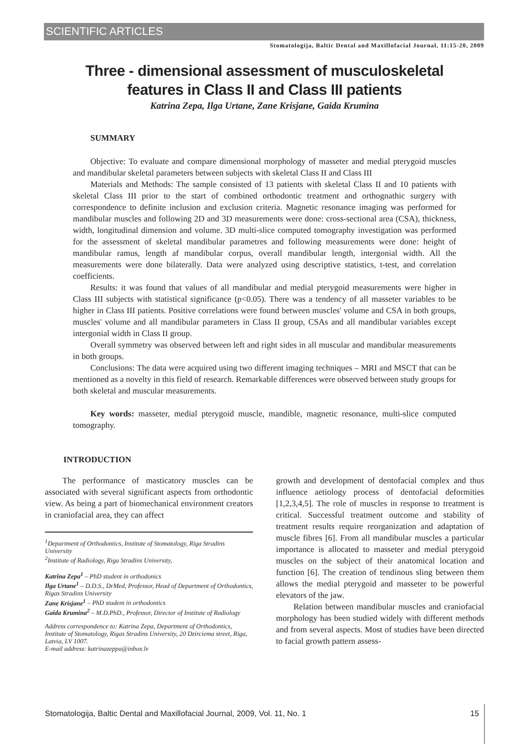SCIENTIFIC ARTICLES
Stomatologija, Baltic Dental and Maxillofacial Journal, 11:15-20, 2009
Three - dimensional assessment of musculoskeletal
features in Class II and Class III patients
Katrina Zepa, Ilga Urtane, Zane Krisjane, Gaida Krumina
SUMMARY
Objective: To evaluate and compare dimensional morphology of masseter and medial pterygoid muscles and mandibular skeletal parameters between subjects with skeletal Class II and Class III
Materials and Methods: The sample consisted of 13 patients with skeletal Class II and 10 patients with skeletal Class III prior to the start of combined orthodontic treatment and orthognathic surgery with correspondence to definite inclusion and exclusion criteria. Magnetic resonance imaging was performed for mandibular muscles and following 2D and 3D measurements were done: cross-sectional area (CSA), thickness, width, longitudinal dimension and volume. 3D multi-slice computed tomography investigation was performed for the assessment of skeletal mandibular parametres and following measurements were done: height of mandibular ramus, length af mandibular corpus, overall mandibular length, intergonial width. All the measurements were done bilaterally. Data were analyzed using descriptive statistics, t-test, and correlation coefficients.
Results: it was found that values of all mandibular and medial pterygoid measurements were higher in Class III subjects with statistical significance (p<0.05). There was a tendency of all masseter variables to be higher in Class III patients. Positive correlations were found between muscles' volume and CSA in both groups, muscles' volume and all mandibular parameters in Class II group, CSAs and all mandibular variables except intergonial width in Class II group.
Overall symmetry was observed between left and right sides in all muscular and mandibular measurements in both groups.
Conclusions: The data were acquired using two different imaging techniques – MRI and MSCT that can be mentioned as a novelty in this field of research. Remarkable differences were observed between study groups for both skeletal and muscular measurements.
Key words: masseter, medial pterygoid muscle, mandible, magnetic resonance, multi-slice computed tomography.
INTRODUCTION
The performance of masticatory muscles can be associated with several significant aspects from orthodontic view. As being a part of biomechanical environment creators in craniofacial area, they can affect
<sup>1</sup> Department of Orthodontics, Institute of Stomatology, Riga Stradins University
<sup>2</sup> Institute of Radiology, Riga Stradins University,
Katrina Zepa<sup>1</sup> – PhD student in orthodonics
Ilga Urtane<sup>1</sup> – D.D.S., DrMed, Professor, Head of Department of Orthodontics, Rigas Stradins University
Zane Krisjane<sup>1</sup> – PhD student in orthodontics
Gaida Krumina<sup>2</sup> – M.D.PhD., Professor, Director of Institute of Radiology
Address correspondence to: Katrina Zepa, Department of Orthodontics, Institute of Stomatology, Rigas Stradins University, 20 Dzirciema street, Riga, Latvia, LV 1007.
E-mail address: katrinazeppa@inbox.lv
growth and development of dentofacial complex and thus influence aetiology process of dentofacial deformities [1,2,3,4,5]. The role of muscles in response to treatment is critical. Successful treatment outcome and stability of treatment results require reorganization and adaptation of muscle fibres [6]. From all mandibular muscles a particular importance is allocated to masseter and medial pterygoid muscles on the subject of their anatomical location and function [6]. The creation of tendinous sling between them allows the medial pterygoid and masseter to be powerful elevators of the jaw.
Relation between mandibular muscles and craniofacial morphology has been studied widely with different methods and from several aspects. Most of studies have been directed to facial growth pattern assess-
Stomatologija, Baltic Dental and Maxillofacial Journal, 2009, Vol. 11, No. 1 15